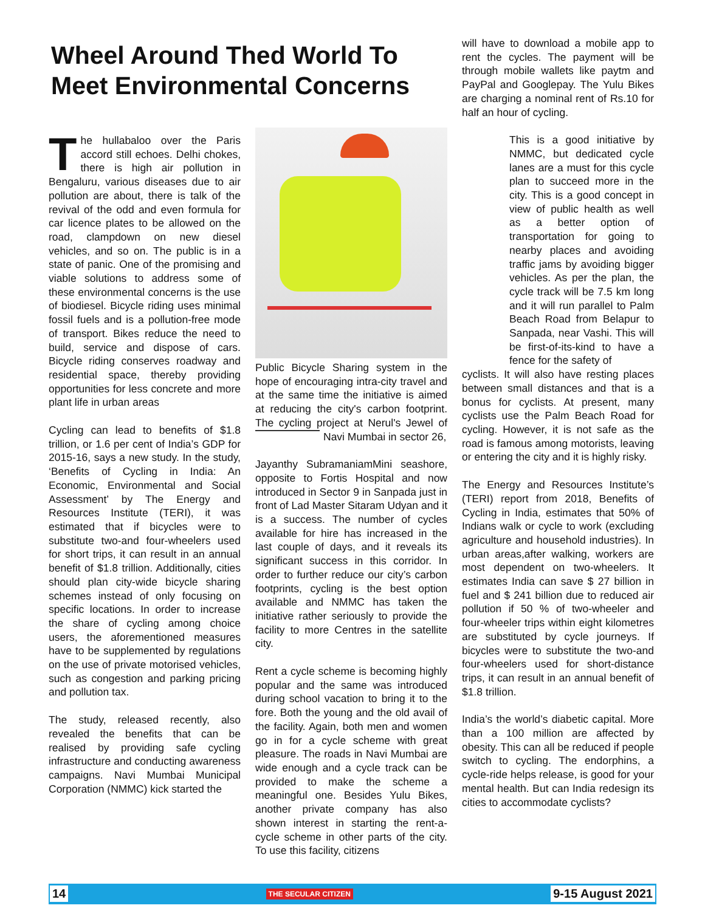Wheel Around Thed World To Meet Environmental Concerns
The hullabaloo over the Paris accord still echoes. Delhi chokes, there is high air pollution in Bengaluru, various diseases due to air pollution are about, there is talk of the revival of the odd and even formula for car licence plates to be allowed on the road, clampdown on new diesel vehicles, and so on. The public is in a state of panic. One of the promising and viable solutions to address some of these environmental concerns is the use of biodiesel. Bicycle riding uses minimal fossil fuels and is a pollution-free mode of transport. Bikes reduce the need to build, service and dispose of cars. Bicycle riding conserves roadway and residential space, thereby providing opportunities for less concrete and more plant life in urban areas
Cycling can lead to benefits of $1.8 trillion, or 1.6 per cent of India’s GDP for 2015-16, says a new study. In the study, ‘Benefits of Cycling in India: An Economic, Environmental and Social Assessment’ by The Energy and Resources Institute (TERI), it was estimated that if bicycles were to substitute two-and four-wheelers used for short trips, it can result in an annual benefit of $1.8 trillion. Additionally, cities should plan city-wide bicycle sharing schemes instead of only focusing on specific locations. In order to increase the share of cycling among choice users, the aforementioned measures have to be supplemented by regulations on the use of private motorised vehicles, such as congestion and parking pricing and pollution tax.
The study, released recently, also revealed the benefits that can be realised by providing safe cycling infrastructure and conducting awareness campaigns. Navi Mumbai Municipal Corporation (NMMC) kick started the
Public Bicycle Sharing system in the hope of encouraging intra-city travel and at the same time the initiative is aimed at reducing the city's carbon footprint. The cycling project at Nerul's Jewel of Navi Mumbai in sector 26,
Jayanthy Subramaniam Mini seashore, opposite to Fortis Hospital and now introduced in Sector 9 in Sanpada just in front of Lad Master Sitaram Udyan and it is a success. The number of cycles available for hire has increased in the last couple of days, and it reveals its significant success in this corridor. In order to further reduce our city’s carbon footprints, cycling is the best option available and NMMC has taken the initiative rather seriously to provide the facility to more Centres in the satellite city.
Rent a cycle scheme is becoming highly popular and the same was introduced during school vacation to bring it to the fore. Both the young and the old avail of the facility. Again, both men and women go in for a cycle scheme with great pleasure. The roads in Navi Mumbai are wide enough and a cycle track can be provided to make the scheme a meaningful one. Besides Yulu Bikes, another private company has also shown interest in starting the rent-a-cycle scheme in other parts of the city. To use this facility, citizens
will have to download a mobile app to rent the cycles. The payment will be through mobile wallets like paytm and PayPal and Googlepay. The Yulu Bikes are charging a nominal rent of Rs.10 for half an hour of cycling.
This is a good initiative by NMMC, but dedicated cycle lanes are a must for this cycle plan to succeed more in the city. This is a good concept in view of public health as well as a better option of transportation for going to nearby places and avoiding traffic jams by avoiding bigger vehicles. As per the plan, the cycle track will be 7.5 km long and it will run parallel to Palm Beach Road from Belapur to Sanpada, near Vashi. This will be first-of-its-kind to have a fence for the safety of
cyclists. It will also have resting places between small distances and that is a bonus for cyclists. At present, many cyclists use the Palm Beach Road for cycling. However, it is not safe as the road is famous among motorists, leaving or entering the city and it is highly risky.
The Energy and Resources Institute’s (TERI) report from 2018, Benefits of Cycling in India, estimates that 50% of Indians walk or cycle to work (excluding agriculture and household industries). In urban areas,after walking, workers are most dependent on two-wheelers. It estimates India can save $ 27 billion in fuel and $ 241 billion due to reduced air pollution if 50 % of two-wheeler and four-wheeler trips within eight kilometres are substituted by cycle journeys. If bicycles were to substitute the two-and four-wheelers used for short-distance trips, it can result in an annual benefit of $1.8 trillion.
India’s the world’s diabetic capital. More than a 100 million are affected by obesity. This can all be reduced if people switch to cycling. The endorphins, a cycle-ride helps release, is good for your mental health. But can India redesign its cities to accommodate cyclists?
14 THE SECULAR CITIZEN 9-15 August 2021